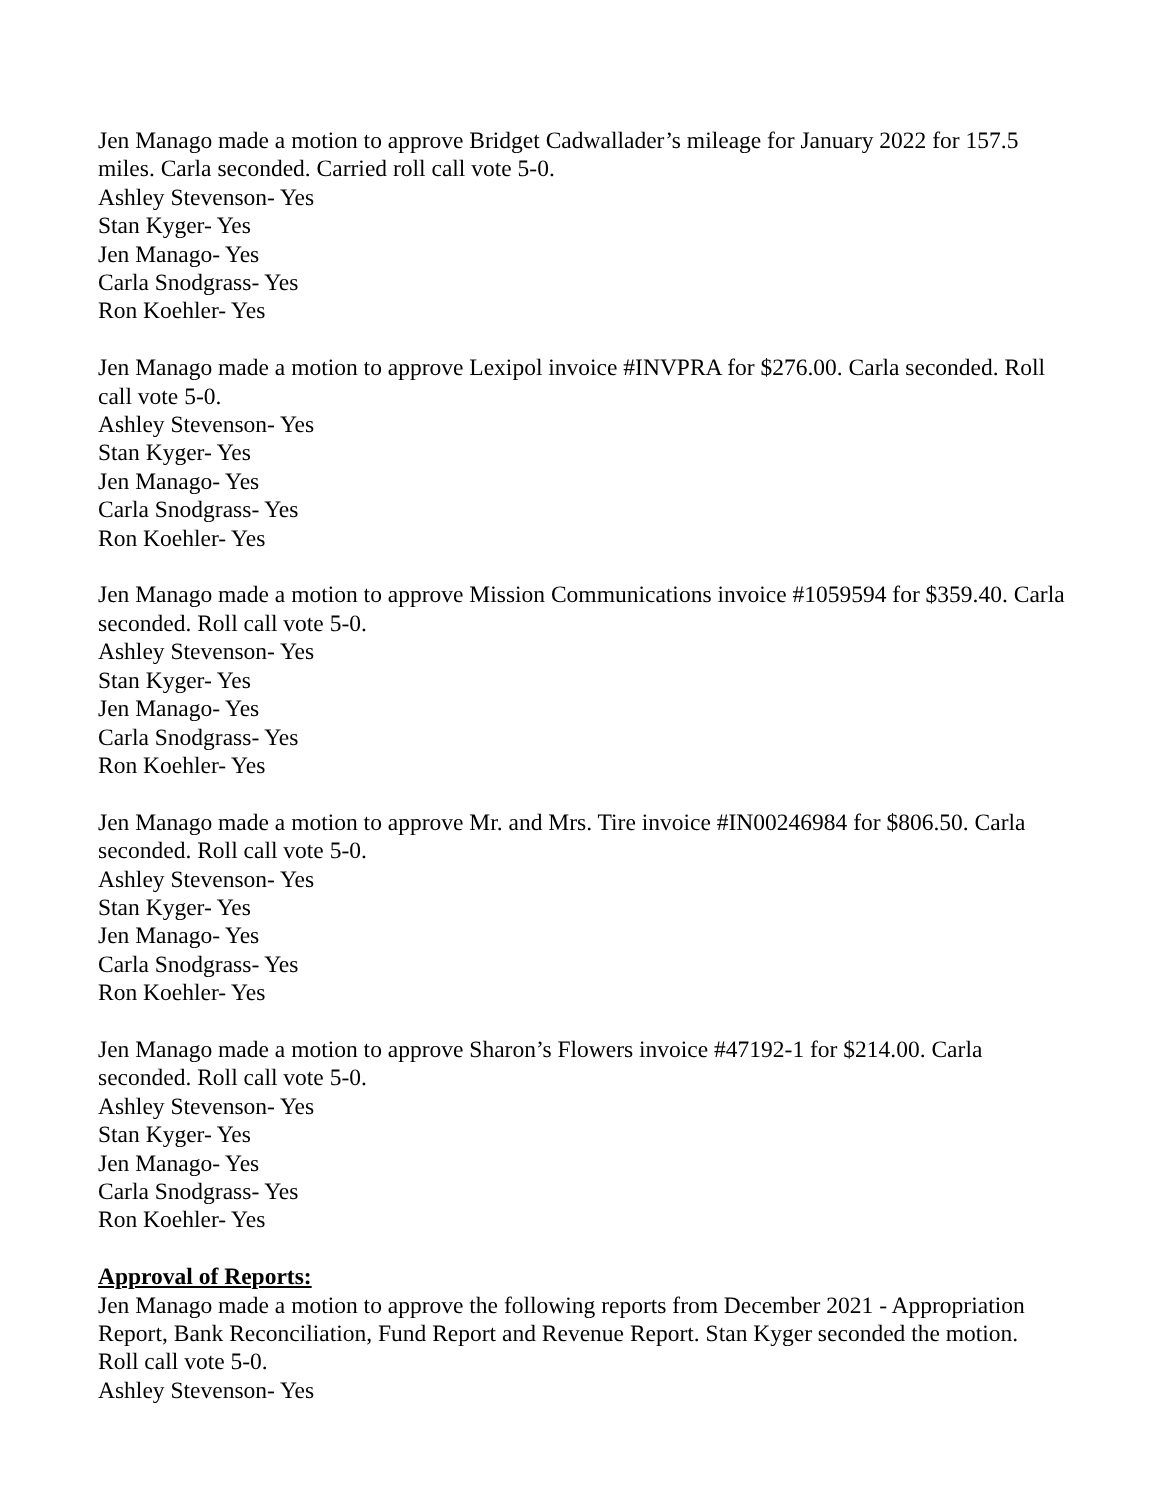Jen Manago made a motion to approve Bridget Cadwallader’s mileage for January 2022 for 157.5 miles. Carla seconded. Carried roll call vote 5-0.
Ashley Stevenson- Yes
Stan Kyger- Yes
Jen Manago- Yes
Carla Snodgrass- Yes
Ron Koehler- Yes
Jen Manago made a motion to approve Lexipol invoice #INVPRA for $276.00. Carla seconded. Roll call vote 5-0.
Ashley Stevenson- Yes
Stan Kyger- Yes
Jen Manago- Yes
Carla Snodgrass- Yes
Ron Koehler- Yes
Jen Manago made a motion to approve Mission Communications invoice #1059594 for $359.40. Carla seconded. Roll call vote 5-0.
Ashley Stevenson- Yes
Stan Kyger- Yes
Jen Manago- Yes
Carla Snodgrass- Yes
Ron Koehler- Yes
Jen Manago made a motion to approve Mr. and Mrs. Tire invoice #IN00246984 for $806.50. Carla seconded. Roll call vote 5-0.
Ashley Stevenson- Yes
Stan Kyger- Yes
Jen Manago- Yes
Carla Snodgrass- Yes
Ron Koehler- Yes
Jen Manago made a motion to approve Sharon’s Flowers invoice #47192-1 for $214.00. Carla seconded. Roll call vote 5-0.
Ashley Stevenson- Yes
Stan Kyger- Yes
Jen Manago- Yes
Carla Snodgrass- Yes
Ron Koehler- Yes
Approval of Reports:
Jen Manago made a motion to approve the following reports from December 2021 - Appropriation Report, Bank Reconciliation, Fund Report and Revenue Report. Stan Kyger seconded the motion. Roll call vote 5-0.
Ashley Stevenson- Yes